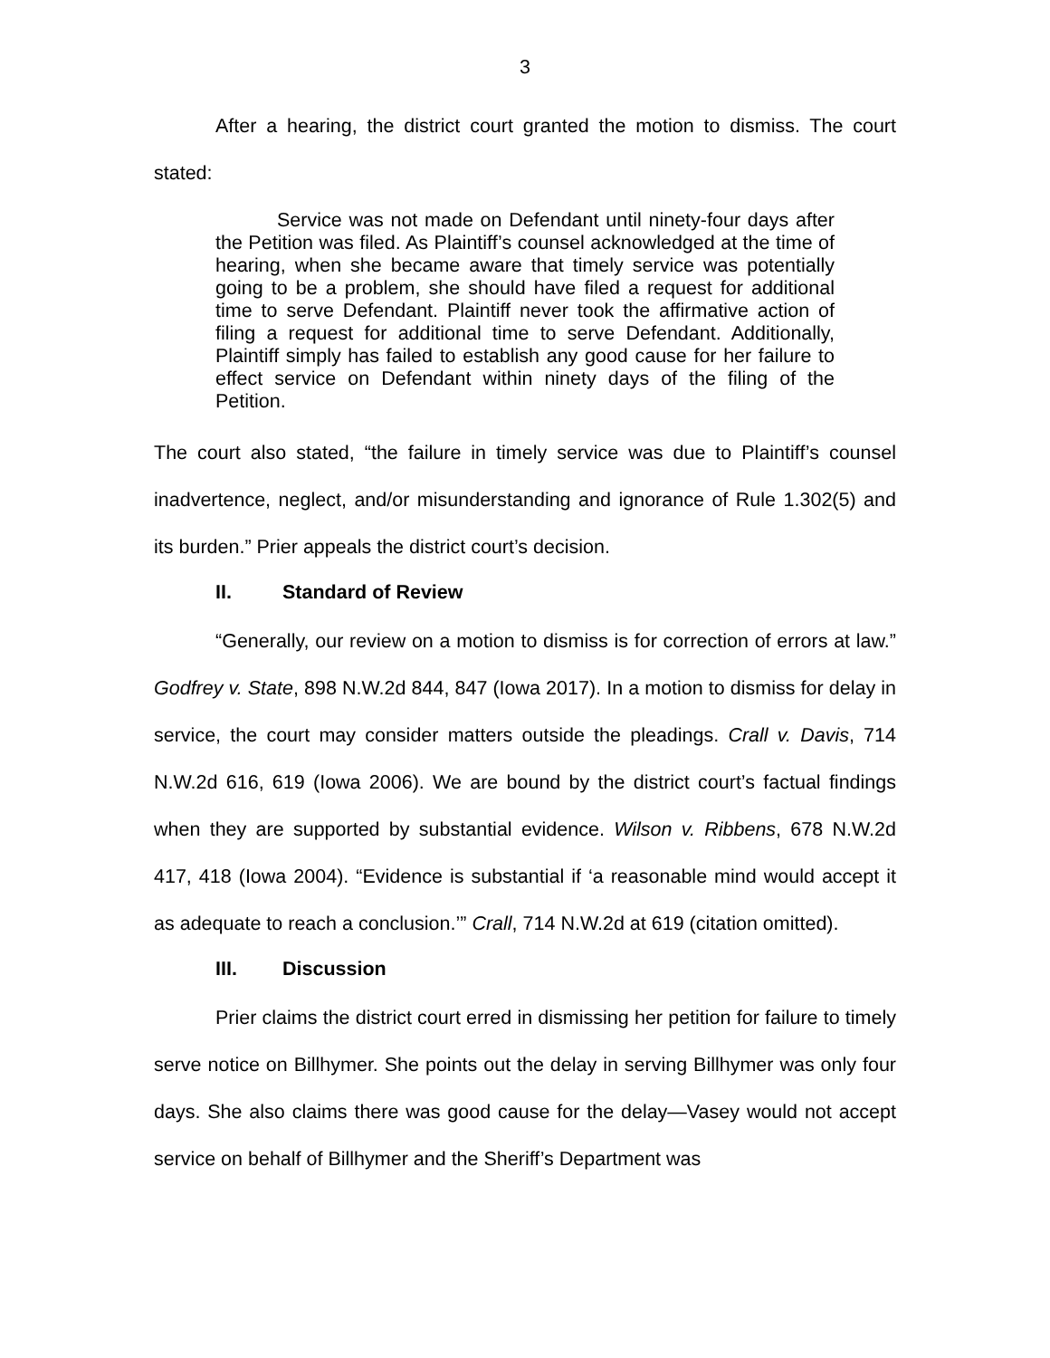3
After a hearing, the district court granted the motion to dismiss. The court stated:
Service was not made on Defendant until ninety-four days after the Petition was filed. As Plaintiff’s counsel acknowledged at the time of hearing, when she became aware that timely service was potentially going to be a problem, she should have filed a request for additional time to serve Defendant. Plaintiff never took the affirmative action of filing a request for additional time to serve Defendant. Additionally, Plaintiff simply has failed to establish any good cause for her failure to effect service on Defendant within ninety days of the filing of the Petition.
The court also stated, “the failure in timely service was due to Plaintiff’s counsel inadvertence, neglect, and/or misunderstanding and ignorance of Rule 1.302(5) and its burden.” Prier appeals the district court’s decision.
II. Standard of Review
“Generally, our review on a motion to dismiss is for correction of errors at law.” Godfrey v. State, 898 N.W.2d 844, 847 (Iowa 2017). In a motion to dismiss for delay in service, the court may consider matters outside the pleadings. Crall v. Davis, 714 N.W.2d 616, 619 (Iowa 2006). We are bound by the district court’s factual findings when they are supported by substantial evidence. Wilson v. Ribbens, 678 N.W.2d 417, 418 (Iowa 2004). “Evidence is substantial if ‘a reasonable mind would accept it as adequate to reach a conclusion.’” Crall, 714 N.W.2d at 619 (citation omitted).
III. Discussion
Prier claims the district court erred in dismissing her petition for failure to timely serve notice on Billhymer. She points out the delay in serving Billhymer was only four days. She also claims there was good cause for the delay—Vasey would not accept service on behalf of Billhymer and the Sheriff’s Department was